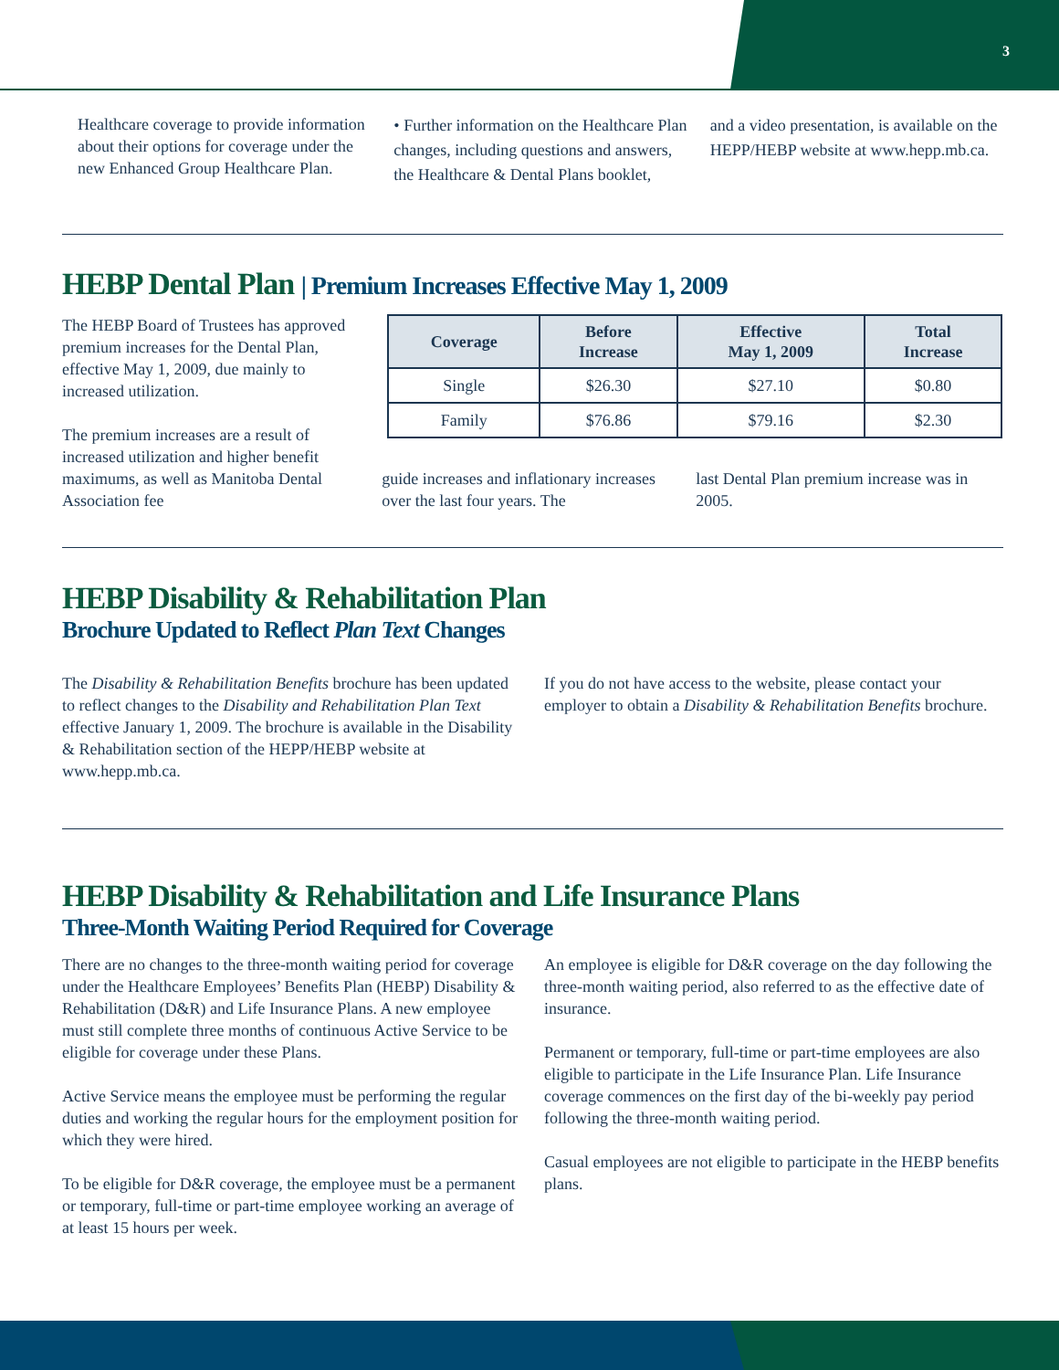3
Healthcare coverage to provide information about their options for coverage under the new Enhanced Group Healthcare Plan.
• Further information on the Healthcare Plan changes, including questions and answers, the Healthcare & Dental Plans booklet,
and a video presentation, is available on the HEPP/HEBP website at www.hepp.mb.ca.
HEBP Dental Plan | Premium Increases Effective May 1, 2009
The HEBP Board of Trustees has approved premium increases for the Dental Plan, effective May 1, 2009, due mainly to increased utilization.
The premium increases are a result of increased utilization and higher benefit maximums, as well as Manitoba Dental Association fee
| Coverage | Before Increase | Effective May 1, 2009 | Total Increase |
| --- | --- | --- | --- |
| Single | $26.30 | $27.10 | $0.80 |
| Family | $76.86 | $79.16 | $2.30 |
guide increases and inflationary increases over the last four years. The
last Dental Plan premium increase was in 2005.
HEBP Disability & Rehabilitation Plan
Brochure Updated to Reflect Plan Text Changes
The Disability & Rehabilitation Benefits brochure has been updated to reflect changes to the Disability and Rehabilitation Plan Text effective January 1, 2009. The brochure is available in the Disability & Rehabilitation section of the HEPP/HEBP website at www.hepp.mb.ca.
If you do not have access to the website, please contact your employer to obtain a Disability & Rehabilitation Benefits brochure.
HEBP Disability & Rehabilitation and Life Insurance Plans
Three-Month Waiting Period Required for Coverage
There are no changes to the three-month waiting period for coverage under the Healthcare Employees’ Benefits Plan (HEBP) Disability & Rehabilitation (D&R) and Life Insurance Plans. A new employee must still complete three months of continuous Active Service to be eligible for coverage under these Plans.
Active Service means the employee must be performing the regular duties and working the regular hours for the employment position for which they were hired.
To be eligible for D&R coverage, the employee must be a permanent or temporary, full-time or part-time employee working an average of at least 15 hours per week.
An employee is eligible for D&R coverage on the day following the three-month waiting period, also referred to as the effective date of insurance.
Permanent or temporary, full-time or part-time employees are also eligible to participate in the Life Insurance Plan. Life Insurance coverage commences on the first day of the bi-weekly pay period following the three-month waiting period.
Casual employees are not eligible to participate in the HEBP benefits plans.